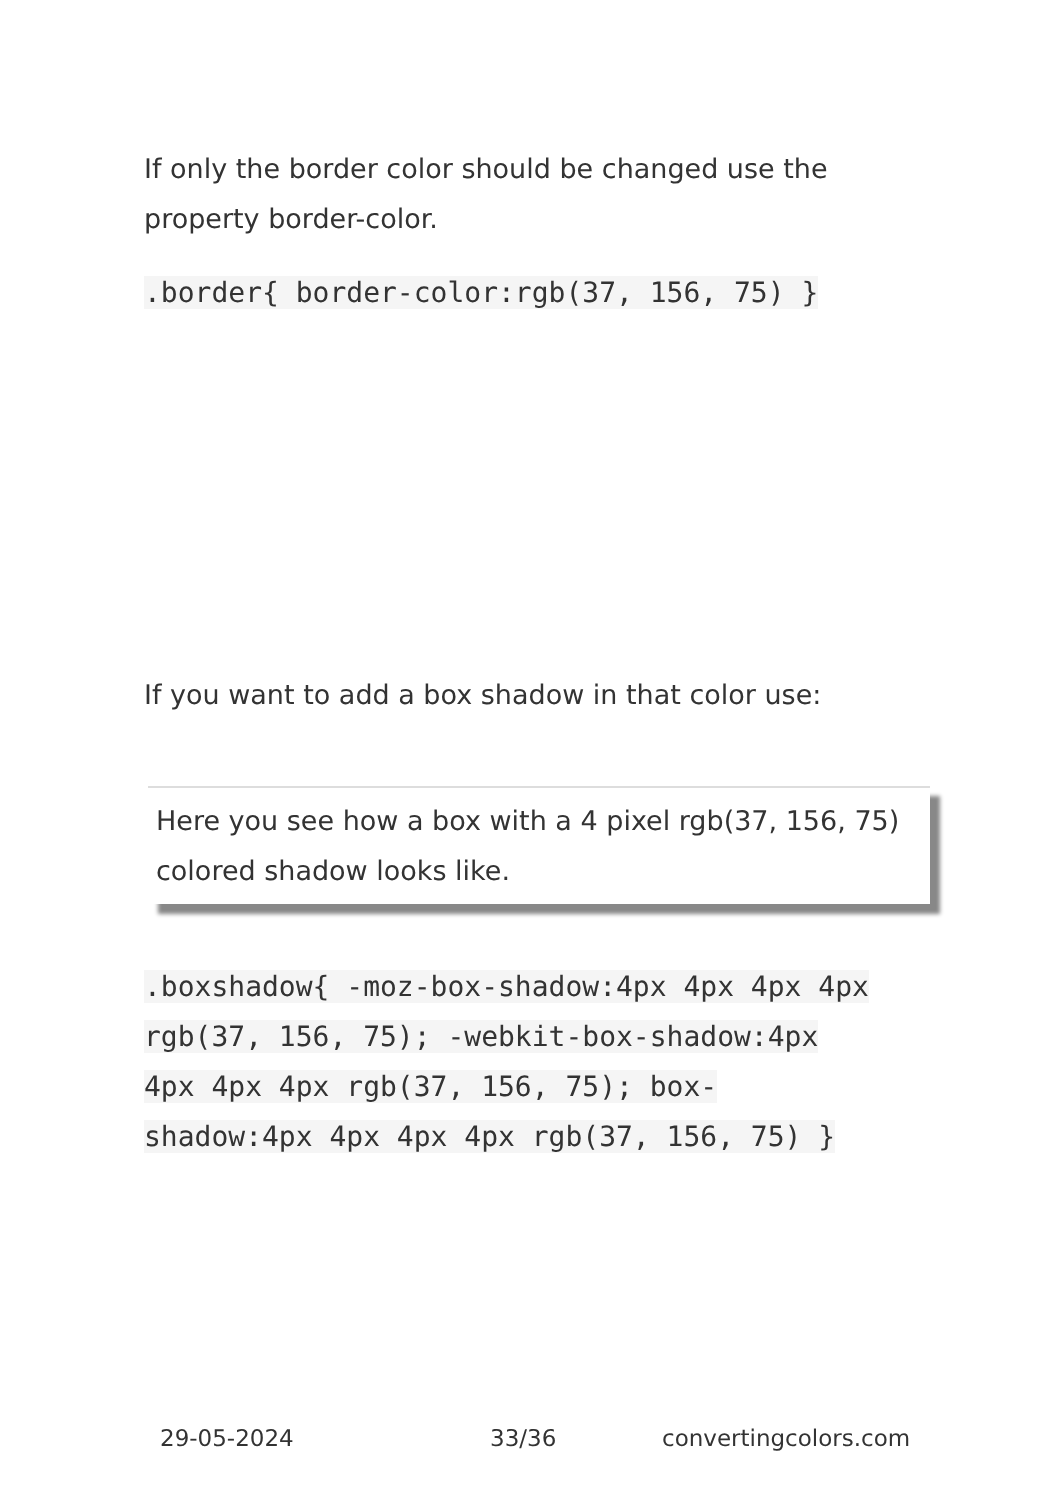If only the border color should be changed use the property border-color.
.border{ border-color:rgb(37, 156, 75) }
If you want to add a box shadow in that color use:
Here you see how a box with a 4 pixel rgb(37, 156, 75) colored shadow looks like.
.boxshadow{ -moz-box-shadow:4px 4px 4px 4px rgb(37, 156, 75); -webkit-box-shadow:4px 4px 4px 4px rgb(37, 156, 75); box-shadow:4px 4px 4px 4px rgb(37, 156, 75) }
29-05-2024 33/36 convertingcolors.com